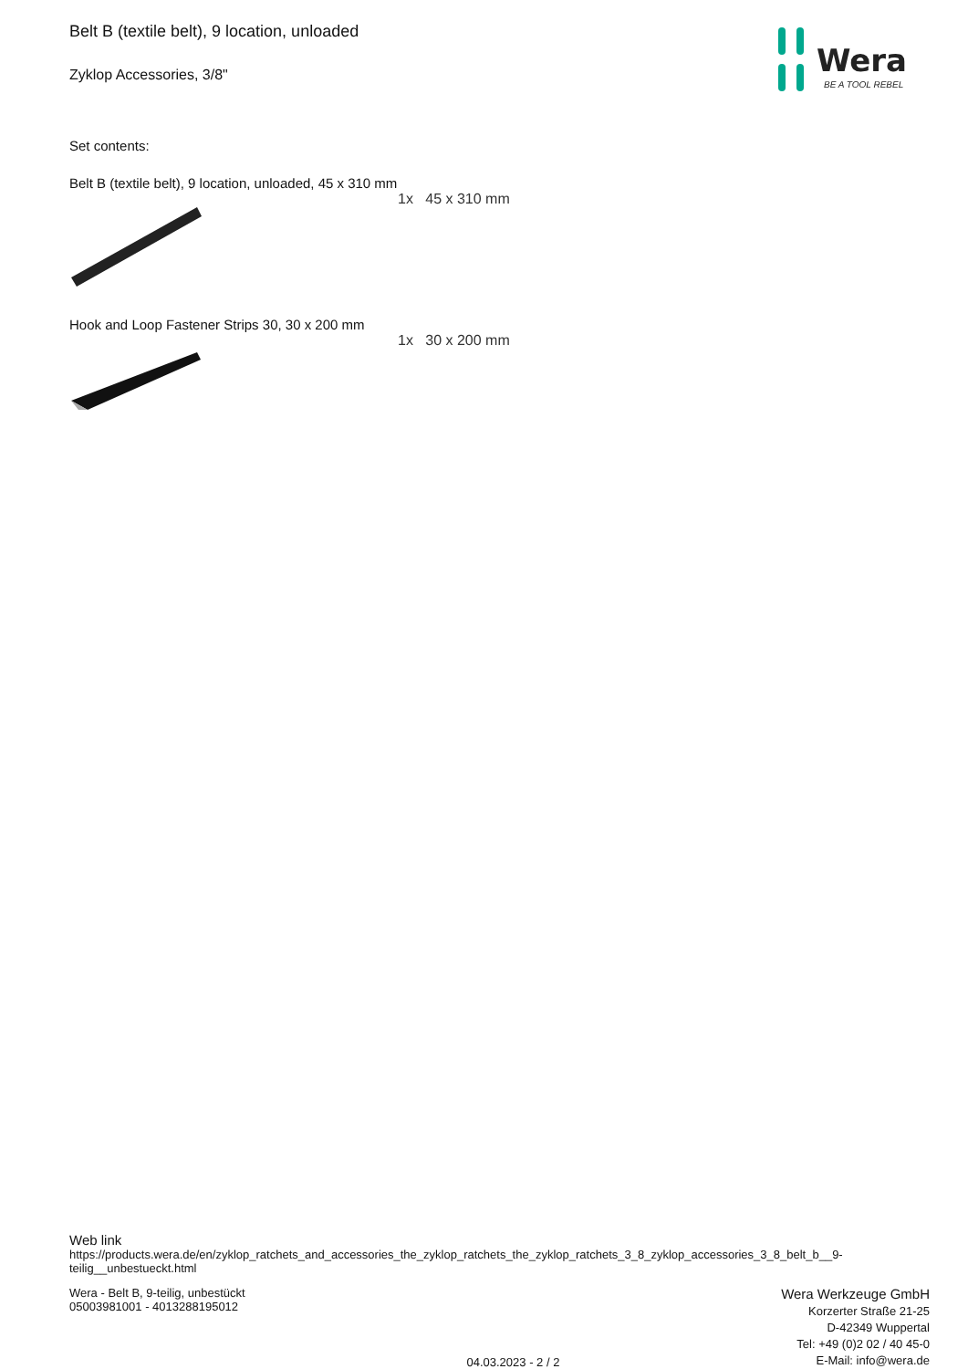Wera
BE A TOOL REBEL
Belt B (textile belt), 9 location, unloaded
Zyklop Accessories, 3/8"
Set contents:
Belt B (textile belt), 9 location, unloaded, 45 x 310 mm
1x 45 x 310 mm
Hook and Loop Fastener Strips 30, 30 x 200 mm
1x 30 x 200 mm
Web link
https://products.wera.de/en/zyklop_ratchets_and_accessories_the_zyklop_ratchets_the_zyklop_ratchets_3_8_zyklop_accessories_3_8_belt_b__9-teilig__unbestueckt.html
Wera - Belt B, 9-teilig, unbestückt
05003981001 - 4013288195012
04.03.2023 - 2 / 2
Wera Werkzeuge GmbH
Korzerter Straße 21-25
D-42349 Wuppertal
Tel: +49 (0)2 02 / 40 45-0
E-Mail: info@wera.de